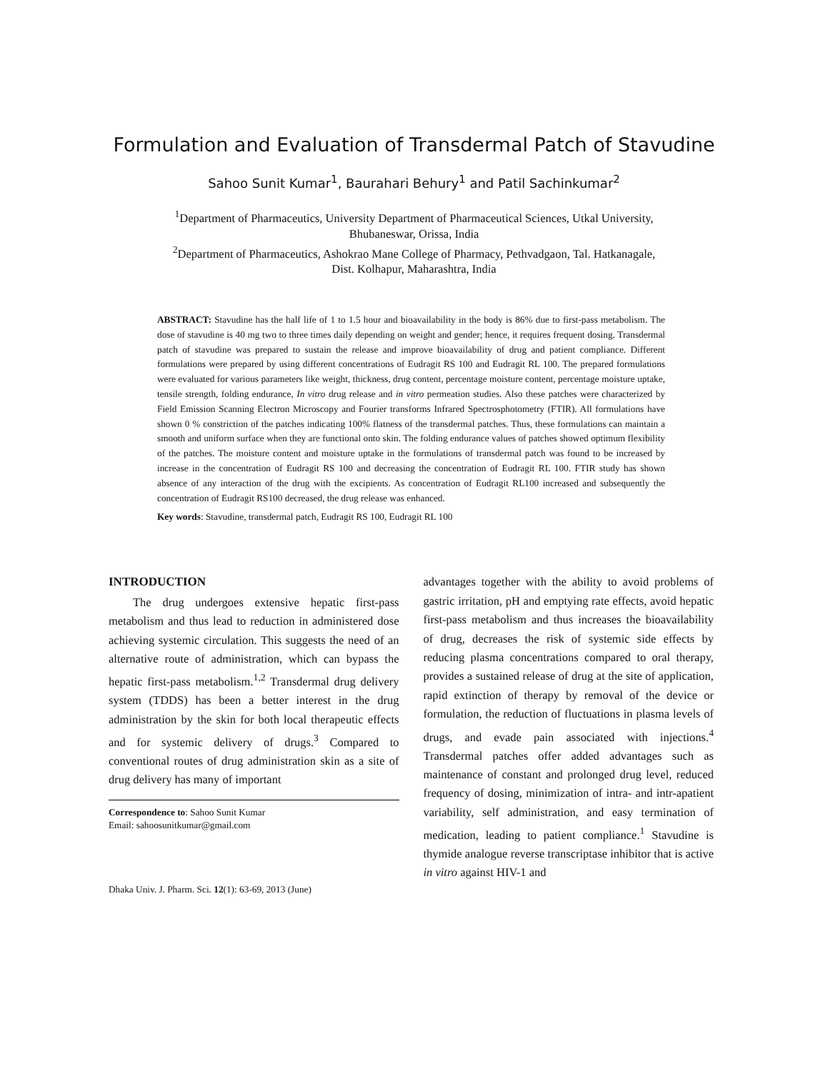Formulation and Evaluation of Transdermal Patch of Stavudine
Sahoo Sunit Kumar<sup>1</sup>, Baurahari Behury<sup>1</sup> and Patil Sachinkumar<sup>2</sup>
<sup>1</sup> Department of Pharmaceutics, University Department of Pharmaceutical Sciences, Utkal University,
Bhubaneswar, Orissa, India
<sup>2</sup> Department of Pharmaceutics, Ashokrao Mane College of Pharmacy, Pethvadgaon, Tal. Hatkanagale,
Dist. Kolhapur, Maharashtra, India
ABSTRACT: Stavudine has the half life of 1 to 1.5 hour and bioavailability in the body is 86% due to first-pass metabolism. The dose of stavudine is 40 mg two to three times daily depending on weight and gender; hence, it requires frequent dosing. Transdermal patch of stavudine was prepared to sustain the release and improve bioavailability of drug and patient compliance. Different formulations were prepared by using different concentrations of Eudragit RS 100 and Eudragit RL 100. The prepared formulations were evaluated for various parameters like weight, thickness, drug content, percentage moisture content, percentage moisture uptake, tensile strength, folding endurance, In vitro drug release and in vitro permeation studies. Also these patches were characterized by Field Emission Scanning Electron Microscopy and Fourier transforms Infrared Spectrosphotometry (FTIR). All formulations have shown 0 % constriction of the patches indicating 100% flatness of the transdermal patches. Thus, these formulations can maintain a smooth and uniform surface when they are functional onto skin. The folding endurance values of patches showed optimum flexibility of the patches. The moisture content and moisture uptake in the formulations of transdermal patch was found to be increased by increase in the concentration of Eudragit RS 100 and decreasing the concentration of Eudragit RL 100. FTIR study has shown absence of any interaction of the drug with the excipients. As concentration of Eudragit RL100 increased and subsequently the concentration of Eudragit RS100 decreased, the drug release was enhanced.
Key words: Stavudine, transdermal patch, Eudragit RS 100, Eudragit RL 100
INTRODUCTION
The drug undergoes extensive hepatic first-pass metabolism and thus lead to reduction in administered dose achieving systemic circulation. This suggests the need of an alternative route of administration, which can bypass the hepatic first-pass metabolism.<sup>1,2</sup> Transdermal drug delivery system (TDDS) has been a better interest in the drug administration by the skin for both local therapeutic effects and for systemic delivery of drugs.<sup>3</sup> Compared to conventional routes of drug administration skin as a site of drug delivery has many of important
Correspondence to: Sahoo Sunit Kumar
Email: sahoosunitkumar@gmail.com
Dhaka Univ. J. Pharm. Sci. 12(1): 63-69, 2013 (June)
advantages together with the ability to avoid problems of gastric irritation, pH and emptying rate effects, avoid hepatic first-pass metabolism and thus increases the bioavailability of drug, decreases the risk of systemic side effects by reducing plasma concentrations compared to oral therapy, provides a sustained release of drug at the site of application, rapid extinction of therapy by removal of the device or formulation, the reduction of fluctuations in plasma levels of drugs, and evade pain associated with injections.<sup>4</sup> Transdermal patches offer added advantages such as maintenance of constant and prolonged drug level, reduced frequency of dosing, minimization of intra- and intr-apatient variability, self administration, and easy termination of medication, leading to patient compliance.<sup>1</sup> Stavudine is thymide analogue reverse transcriptase inhibitor that is active in vitro against HIV-1 and